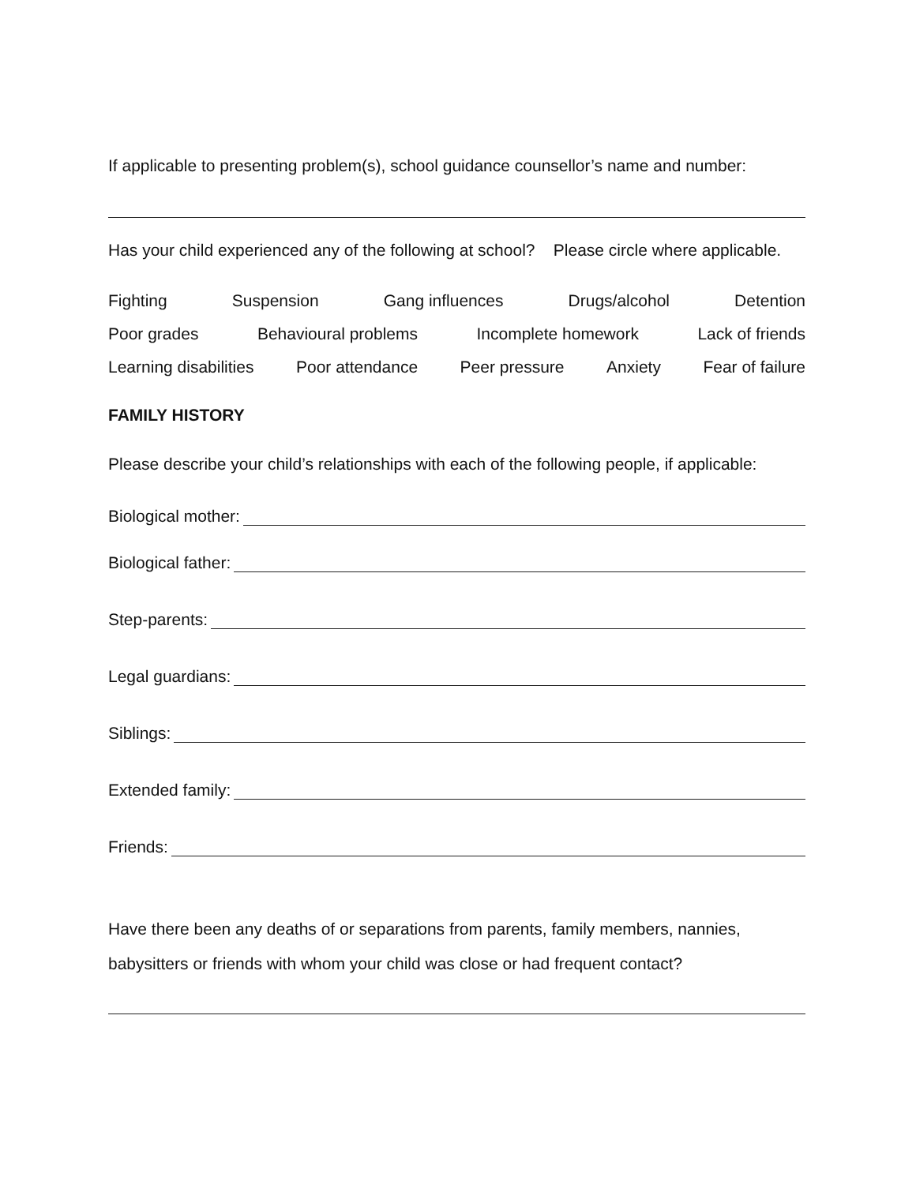If applicable to presenting problem(s), school guidance counsellor’s name and number:
Has your child experienced any of the following at school? Please circle where applicable.
Fighting Suspension Gang influences Drugs/alcohol Detention
Poor grades Behavioural problems Incomplete homework Lack of friends
Learning disabilities Poor attendance Peer pressure Anxiety Fear of failure
FAMILY HISTORY
Please describe your child’s relationships with each of the following people, if applicable:
Biological mother:
Biological father:
Step-parents:
Legal guardians:
Siblings:
Extended family:
Friends:
Have there been any deaths of or separations from parents, family members, nannies, babysitters or friends with whom your child was close or had frequent contact?